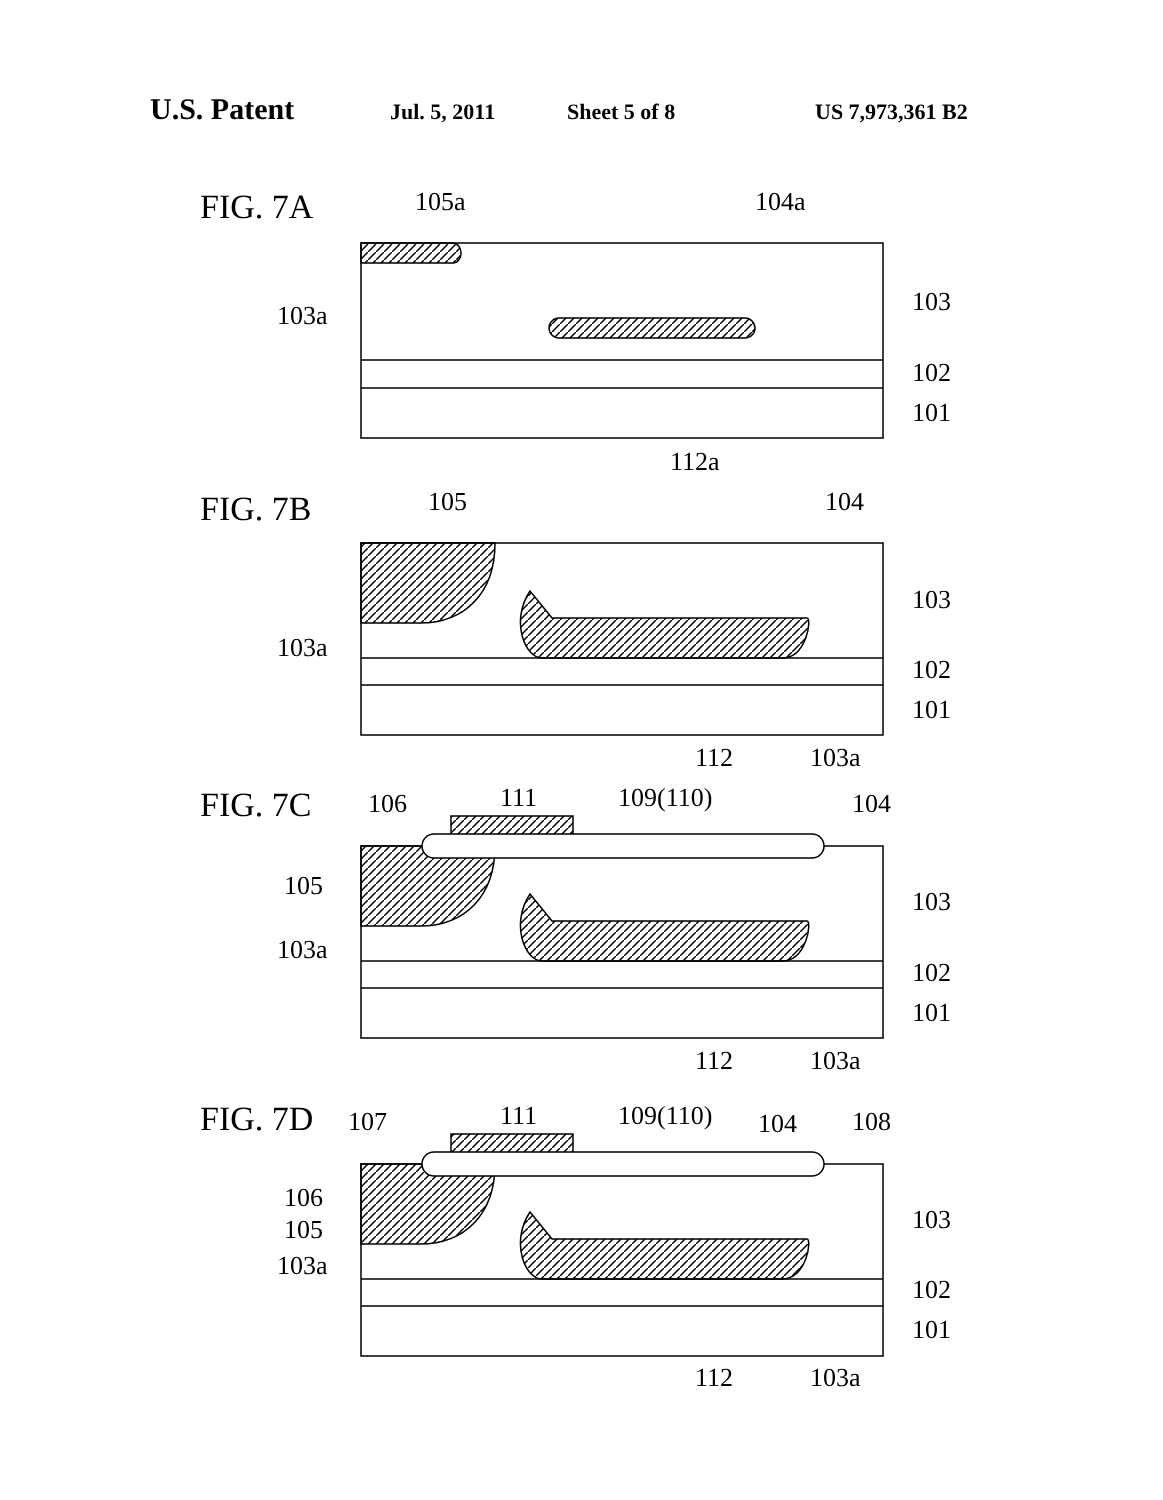U.S. Patent Jul. 5, 2011 Sheet 5 of 8 US 7,973,361 B2
FIG. 7A
105a
104a
103a
103
102
101
112a
FIG. 7B
105
104
103a
103
102
101
112
103a
FIG. 7C
106
111
109(110)
104
105
103a
103
102
101
112
103a
FIG. 7D
107
111
109(110)
104
108
106
105
103a
103
102
101
112
103a